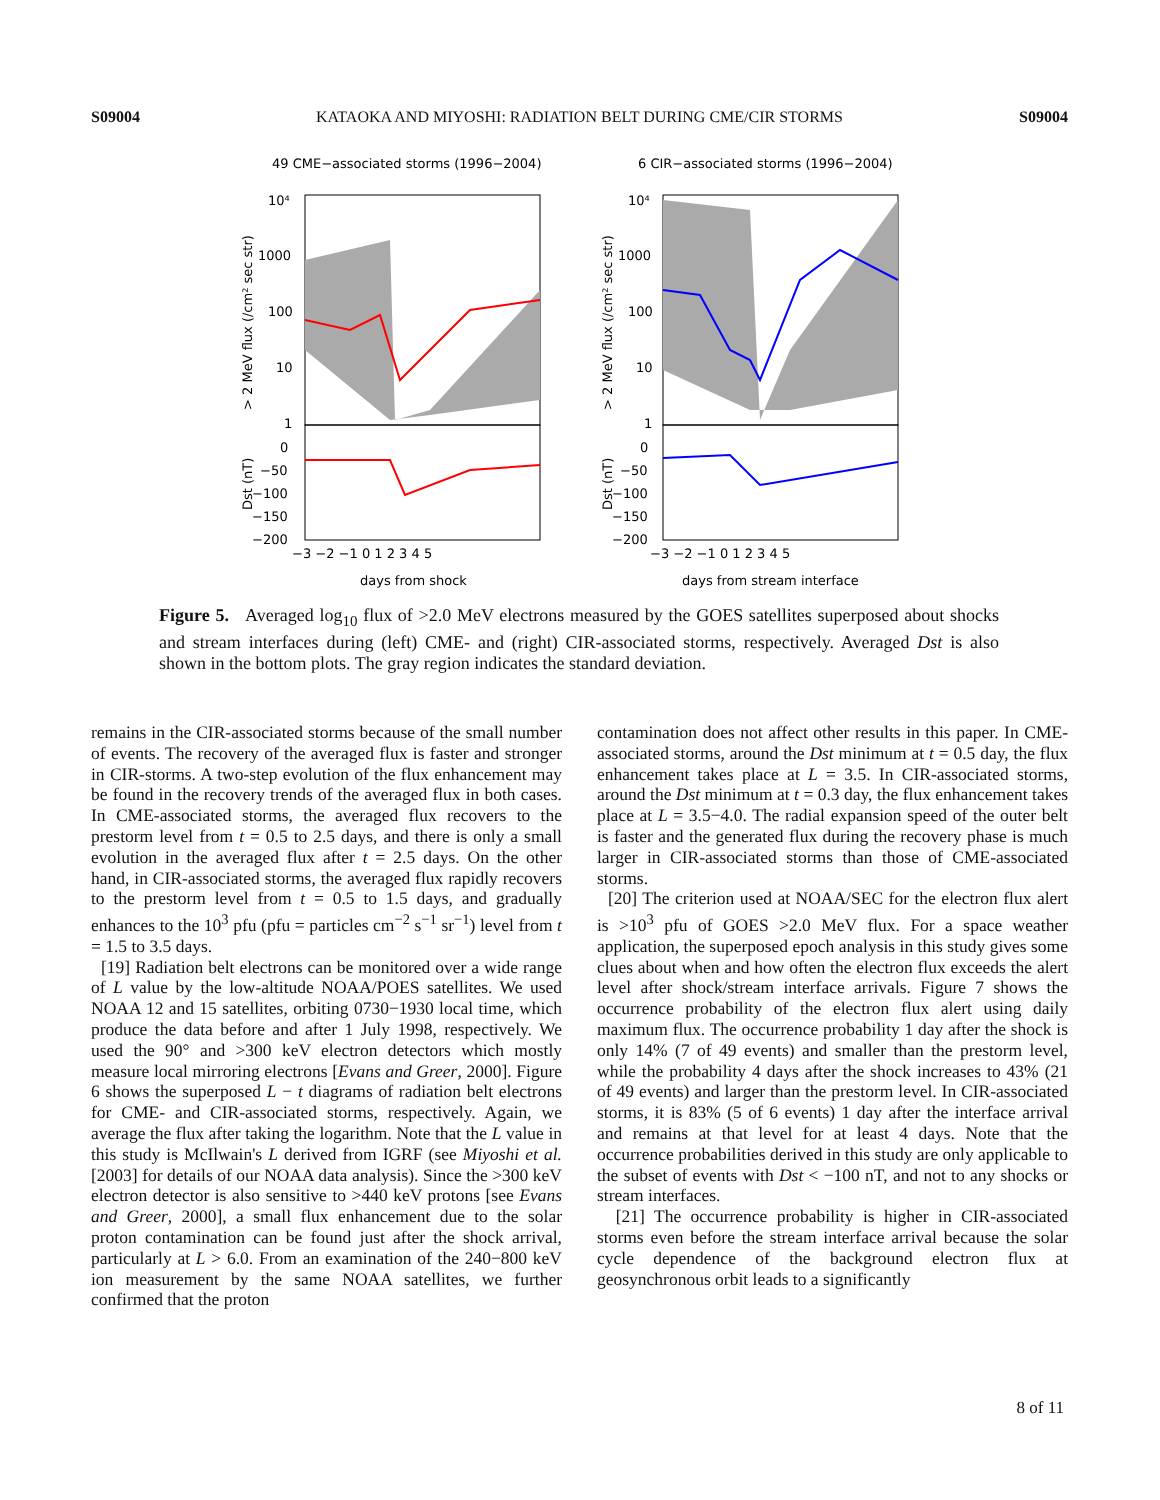S09004 KATAOKA AND MIYOSHI: RADIATION BELT DURING CME/CIR STORMS S09004
49 CME−associated storms (1996−2004)
6 CIR−associated storms (1996−2004)
10⁴
1000
100
10
1
10⁴
1000
100
10
1
0
−50
−100
−150
−200
0
−50
−100
−150
−200
−3 −2 −1 0 1 2 3 4 5
−3 −2 −1 0 1 2 3 4 5
days from shock
days from stream interface
> 2 MeV flux (/cm² sec str)
Dst (nT)
> 2 MeV flux (/cm² sec str)
Dst (nT)
Figure 5. Averaged log<sub>10</sub> flux of >2.0 MeV electrons measured by the GOES satellites superposed about shocks and stream interfaces during (left) CME- and (right) CIR-associated storms, respectively. Averaged Dst is also shown in the bottom plots. The gray region indicates the standard deviation.
remains in the CIR-associated storms because of the small number of events. The recovery of the averaged flux is faster and stronger in CIR-storms. A two-step evolution of the flux enhancement may be found in the recovery trends of the averaged flux in both cases. In CME-associated storms, the averaged flux recovers to the prestorm level from t = 0.5 to 2.5 days, and there is only a small evolution in the averaged flux after t = 2.5 days. On the other hand, in CIR-associated storms, the averaged flux rapidly recovers to the prestorm level from t = 0.5 to 1.5 days, and gradually enhances to the 10<sup>3</sup> pfu (pfu = particles cm<sup>−2</sup> s<sup>−1</sup> sr<sup>−1</sup>) level from t = 1.5 to 3.5 days.
[19] Radiation belt electrons can be monitored over a wide range of L value by the low-altitude NOAA/POES satellites. We used NOAA 12 and 15 satellites, orbiting 0730−1930 local time, which produce the data before and after 1 July 1998, respectively. We used the 90° and >300 keV electron detectors which mostly measure local mirroring electrons [Evans and Greer, 2000]. Figure 6 shows the superposed L − t diagrams of radiation belt electrons for CME- and CIR-associated storms, respectively. Again, we average the flux after taking the logarithm. Note that the L value in this study is McIlwain's L derived from IGRF (see Miyoshi et al. [2003] for details of our NOAA data analysis). Since the >300 keV electron detector is also sensitive to >440 keV protons [see Evans and Greer, 2000], a small flux enhancement due to the solar proton contamination can be found just after the shock arrival, particularly at L > 6.0. From an examination of the 240−800 keV ion measurement by the same NOAA satellites, we further confirmed that the proton
contamination does not affect other results in this paper. In CME-associated storms, around the Dst minimum at t = 0.5 day, the flux enhancement takes place at L = 3.5. In CIR-associated storms, around the Dst minimum at t = 0.3 day, the flux enhancement takes place at L = 3.5−4.0. The radial expansion speed of the outer belt is faster and the generated flux during the recovery phase is much larger in CIR-associated storms than those of CME-associated storms.
[20] The criterion used at NOAA/SEC for the electron flux alert is >10<sup>3</sup> pfu of GOES >2.0 MeV flux. For a space weather application, the superposed epoch analysis in this study gives some clues about when and how often the electron flux exceeds the alert level after shock/stream interface arrivals. Figure 7 shows the occurrence probability of the electron flux alert using daily maximum flux. The occurrence probability 1 day after the shock is only 14% (7 of 49 events) and smaller than the prestorm level, while the probability 4 days after the shock increases to 43% (21 of 49 events) and larger than the prestorm level. In CIR-associated storms, it is 83% (5 of 6 events) 1 day after the interface arrival and remains at that level for at least 4 days. Note that the occurrence probabilities derived in this study are only applicable to the subset of events with Dst < −100 nT, and not to any shocks or stream interfaces.
[21] The occurrence probability is higher in CIR-associated storms even before the stream interface arrival because the solar cycle dependence of the background electron flux at geosynchronous orbit leads to a significantly
8 of 11